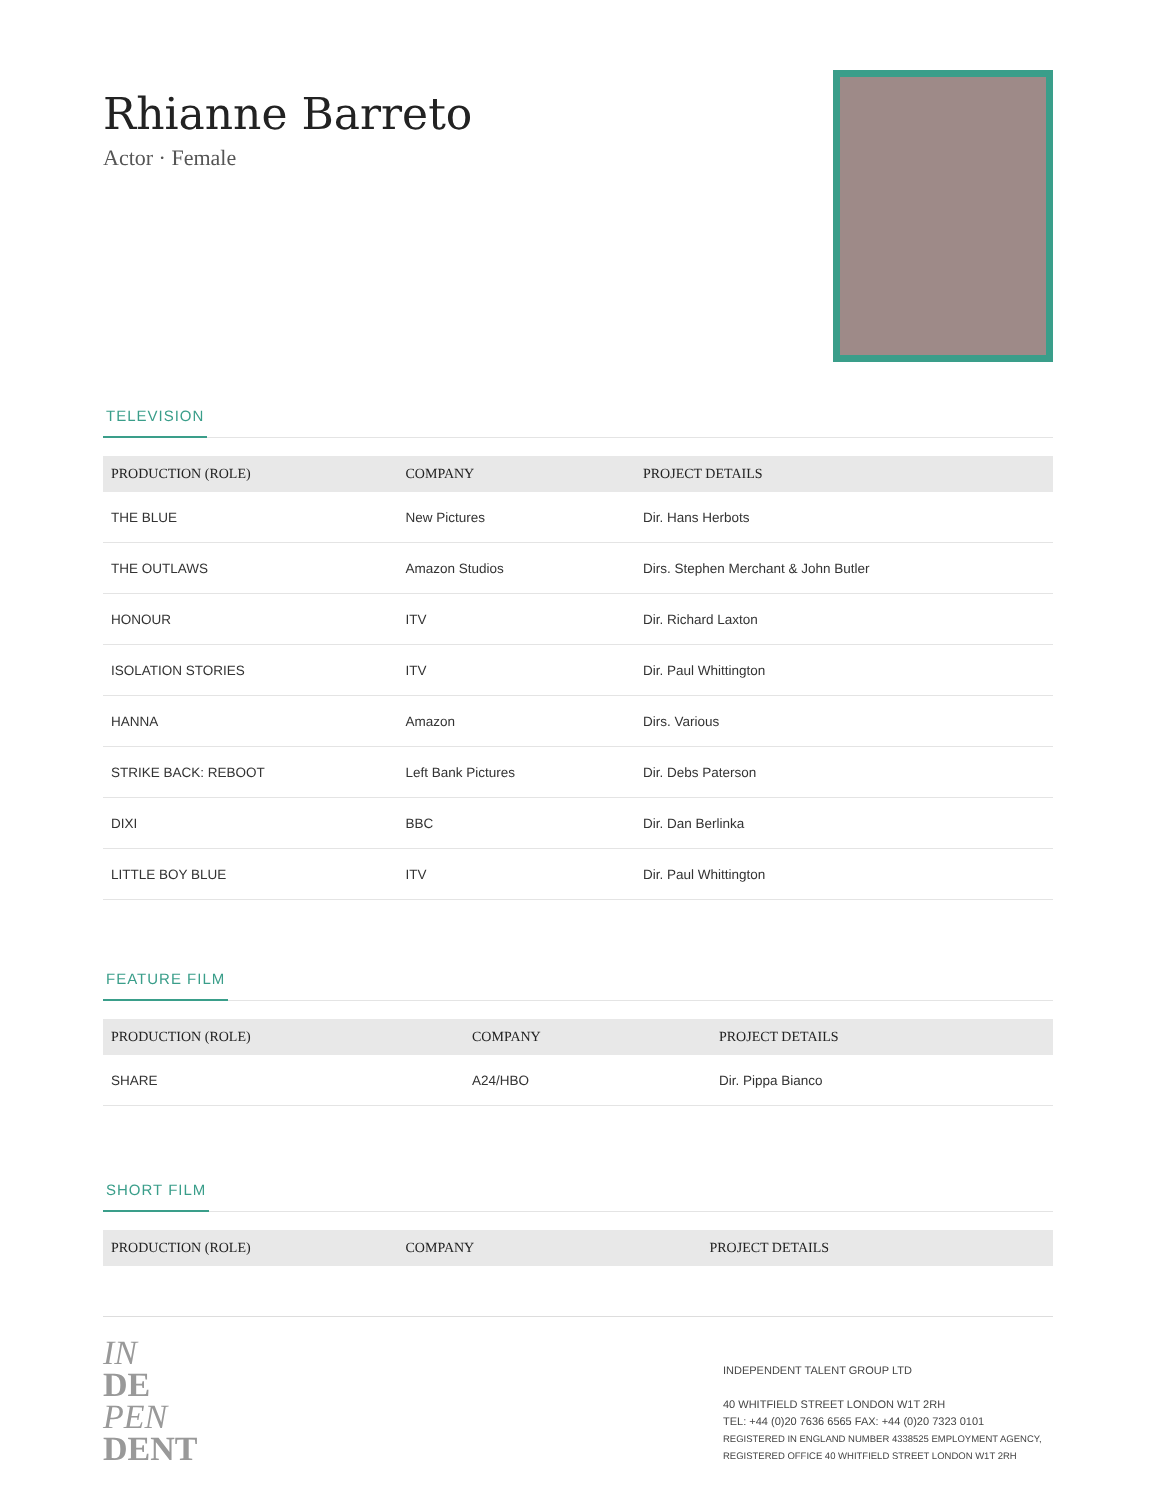Rhianne Barreto
Actor · Female
TELEVISION
| PRODUCTION (ROLE) | COMPANY | PROJECT DETAILS |
| --- | --- | --- |
| THE BLUE | New Pictures | Dir. Hans Herbots |
| THE OUTLAWS | Amazon Studios | Dirs. Stephen Merchant & John Butler |
| HONOUR | ITV | Dir. Richard Laxton |
| ISOLATION STORIES | ITV | Dir. Paul Whittington |
| HANNA | Amazon | Dirs. Various |
| STRIKE BACK: REBOOT | Left Bank Pictures | Dir. Debs Paterson |
| DIXI | BBC | Dir. Dan Berlinka |
| LITTLE BOY BLUE | ITV | Dir. Paul Whittington |
FEATURE FILM
| PRODUCTION (ROLE) | COMPANY | PROJECT DETAILS |
| --- | --- | --- |
| SHARE | A24/HBO | Dir. Pippa Bianco |
SHORT FILM
| PRODUCTION (ROLE) | COMPANY | PROJECT DETAILS |
| --- | --- | --- |
IN
DE
PEN
DENT
INDEPENDENT TALENT GROUP LTD
40 WHITFIELD STREET LONDON W1T 2RH
TEL: +44 (0)20 7636 6565 FAX: +44 (0)20 7323 0101
REGISTERED IN ENGLAND NUMBER 4338525 EMPLOYMENT AGENCY, REGISTERED OFFICE 40 WHITFIELD STREET LONDON W1T 2RH